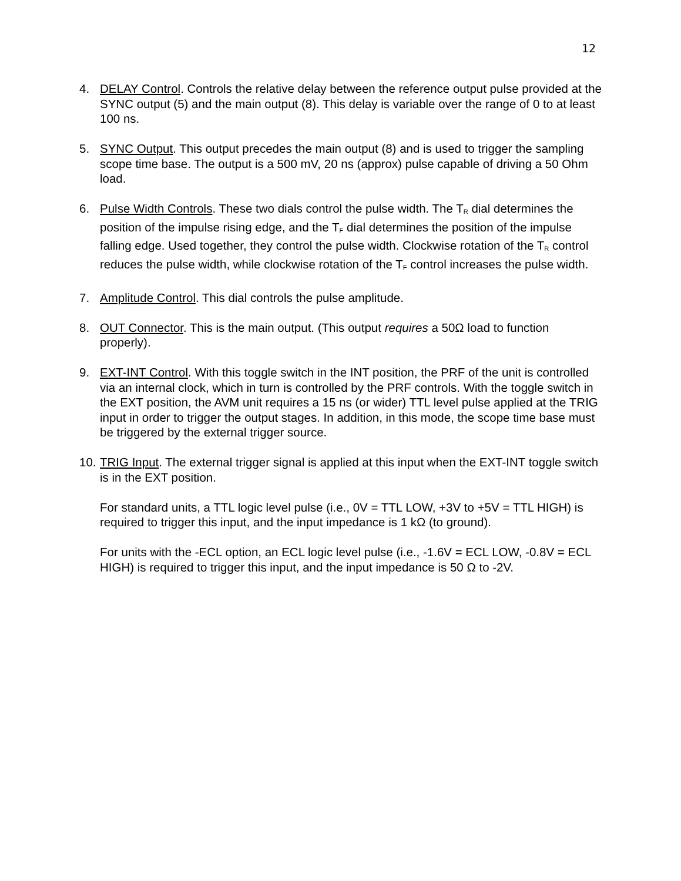12
4. DELAY Control. Controls the relative delay between the reference output pulse provided at the SYNC output (5) and the main output (8). This delay is variable over the range of 0 to at least 100 ns.
5. SYNC Output. This output precedes the main output (8) and is used to trigger the sampling scope time base. The output is a 500 mV, 20 ns (approx) pulse capable of driving a 50 Ohm load.
6. Pulse Width Controls. These two dials control the pulse width. The T<sub>R</sub> dial determines the position of the impulse rising edge, and the T<sub>F</sub> dial determines the position of the impulse falling edge. Used together, they control the pulse width. Clockwise rotation of the T<sub>R</sub> control reduces the pulse width, while clockwise rotation of the T<sub>F</sub> control increases the pulse width.
7. Amplitude Control. This dial controls the pulse amplitude.
8. OUT Connector. This is the main output. (This output requires a 50Ω load to function properly).
9. EXT-INT Control. With this toggle switch in the INT position, the PRF of the unit is controlled via an internal clock, which in turn is controlled by the PRF controls. With the toggle switch in the EXT position, the AVM unit requires a 15 ns (or wider) TTL level pulse applied at the TRIG input in order to trigger the output stages. In addition, in this mode, the scope time base must be triggered by the external trigger source.
10.
TRIG Input. The external trigger signal is applied at this input when the EXT-INT toggle switch is in the EXT position.
For standard units, a TTL logic level pulse (i.e., 0V = TTL LOW, +3V to +5V = TTL HIGH) is required to trigger this input, and the input impedance is 1 kΩ (to ground).
For units with the -ECL option, an ECL logic level pulse (i.e., -1.6V = ECL LOW, -0.8V = ECL HIGH) is required to trigger this input, and the input impedance is 50 Ω to -2V.